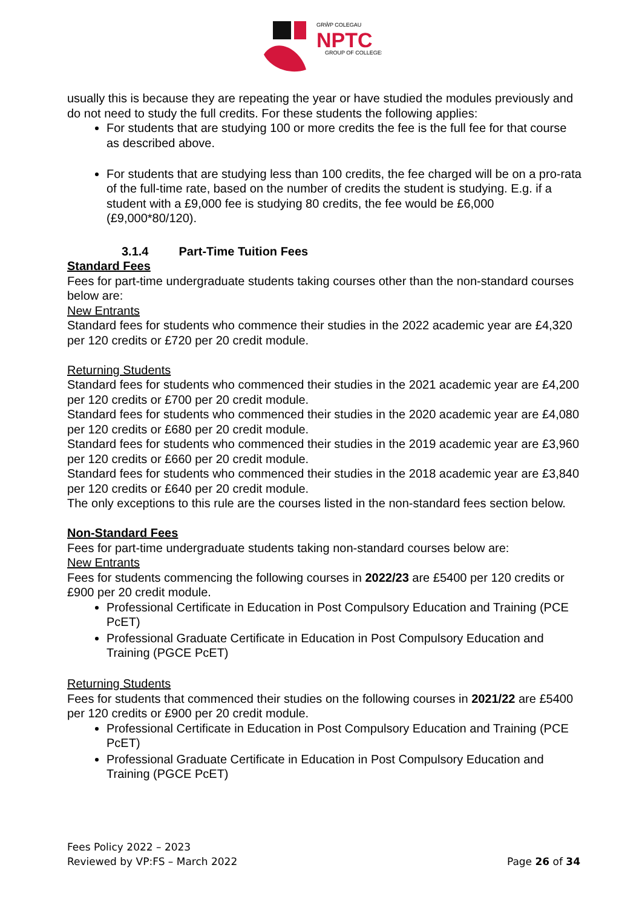GRŴP COLEGAU
NPTC
GROUP OF COLLEGES
usually this is because they are repeating the year or have studied the modules previously and do not need to study the full credits. For these students the following applies:
For students that are studying 100 or more credits the fee is the full fee for that course as described above.
For students that are studying less than 100 credits, the fee charged will be on a pro-rata of the full-time rate, based on the number of credits the student is studying. E.g. if a student with a £9,000 fee is studying 80 credits, the fee would be £6,000 (£9,000*80/120).
3.1.4 Part-Time Tuition Fees
Standard Fees
Fees for part-time undergraduate students taking courses other than the non-standard courses below are:
New Entrants
Standard fees for students who commence their studies in the 2022 academic year are £4,320 per 120 credits or £720 per 20 credit module.
Returning Students
Standard fees for students who commenced their studies in the 2021 academic year are £4,200 per 120 credits or £700 per 20 credit module.
Standard fees for students who commenced their studies in the 2020 academic year are £4,080 per 120 credits or £680 per 20 credit module.
Standard fees for students who commenced their studies in the 2019 academic year are £3,960 per 120 credits or £660 per 20 credit module.
Standard fees for students who commenced their studies in the 2018 academic year are £3,840 per 120 credits or £640 per 20 credit module.
The only exceptions to this rule are the courses listed in the non-standard fees section below.
Non-Standard Fees
Fees for part-time undergraduate students taking non-standard courses below are:
New Entrants
Fees for students commencing the following courses in 2022/23 are £5400 per 120 credits or £900 per 20 credit module.
Professional Certificate in Education in Post Compulsory Education and Training (PCE PcET)
Professional Graduate Certificate in Education in Post Compulsory Education and Training (PGCE PcET)
Returning Students
Fees for students that commenced their studies on the following courses in 2021/22 are £5400 per 120 credits or £900 per 20 credit module.
Professional Certificate in Education in Post Compulsory Education and Training (PCE PcET)
Professional Graduate Certificate in Education in Post Compulsory Education and Training (PGCE PcET)
Fees Policy 2022 – 2023
Reviewed by VP:FS – March 2022 Page 26 of 34